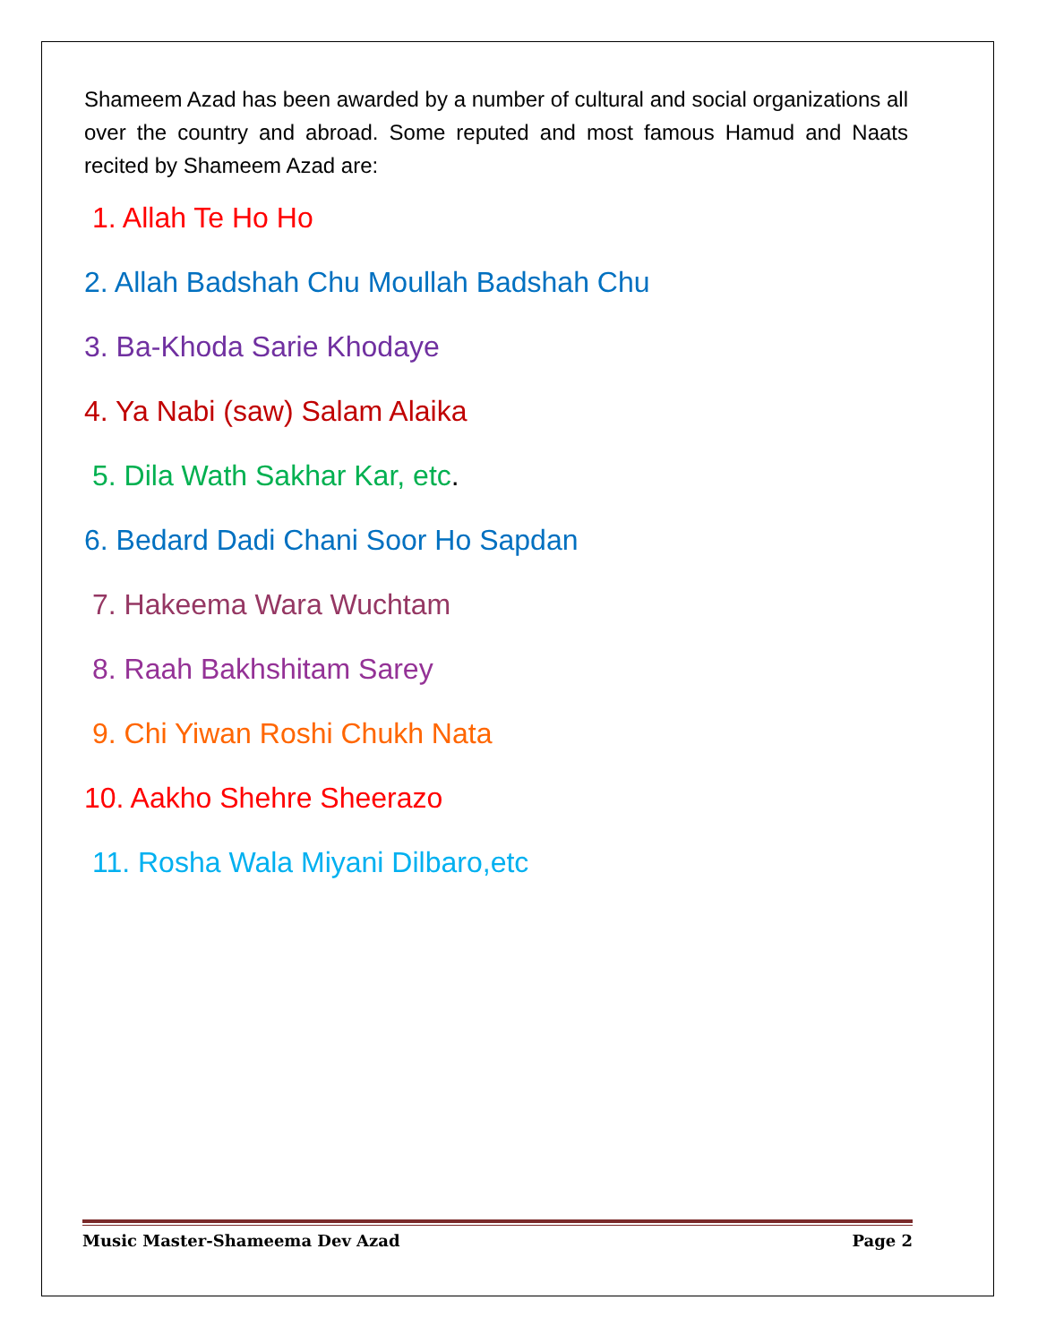Shameem Azad has been awarded by a number of cultural and social organizations all over the country and abroad. Some reputed and most famous Hamud and Naats recited by Shameem Azad are:
1. Allah Te Ho Ho
2. Allah Badshah Chu Moullah Badshah Chu
3. Ba-Khoda Sarie Khodaye
4. Ya Nabi (saw) Salam Alaika
5. Dila Wath Sakhar Kar, etc.
6. Bedard Dadi Chani Soor Ho Sapdan
7. Hakeema Wara Wuchtam
8. Raah Bakhshitam Sarey
9. Chi Yiwan Roshi Chukh Nata
10. Aakho Shehre Sheerazo
11. Rosha Wala Miyani Dilbaro,etc
Music Master-Shameema Dev Azad Page 2